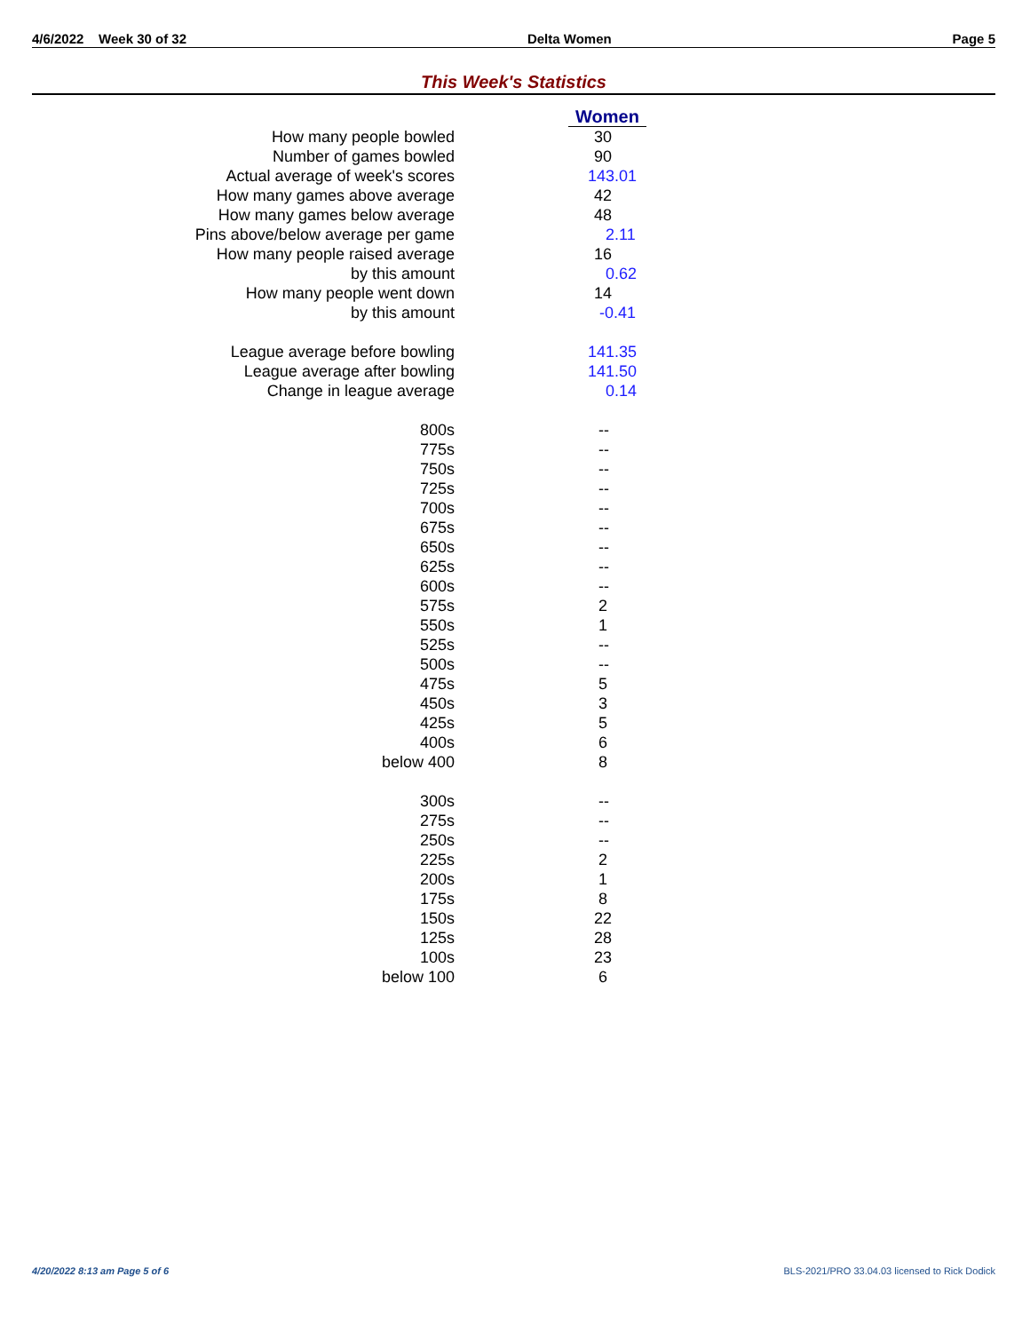4/6/2022 Week 30 of 32 Delta Women Page 5
This Week's Statistics
| | Women |
| How many people bowled | 30 |
| Number of games bowled | 90 |
| Actual average of week's scores | 143.01 |
| How many games above average | 42 |
| How many games below average | 48 |
| Pins above/below average per game | 2.11 |
| How many people raised average | 16 |
| by this amount | 0.62 |
| How many people went down | 14 |
| by this amount | -0.41 |
| League average before bowling | 141.35 |
| League average after bowling | 141.50 |
| Change in league average | 0.14 |
| 800s | -- |
| 775s | -- |
| 750s | -- |
| 725s | -- |
| 700s | -- |
| 675s | -- |
| 650s | -- |
| 625s | -- |
| 600s | -- |
| 575s | 2 |
| 550s | 1 |
| 525s | -- |
| 500s | -- |
| 475s | 5 |
| 450s | 3 |
| 425s | 5 |
| 400s | 6 |
| below 400 | 8 |
| 300s | -- |
| 275s | -- |
| 250s | -- |
| 225s | 2 |
| 200s | 1 |
| 175s | 8 |
| 150s | 22 |
| 125s | 28 |
| 100s | 23 |
| below 100 | 6 |
4/20/2022 8:13 am Page 5 of 6 BLS-2021/PRO 33.04.03 licensed to Rick Dodick